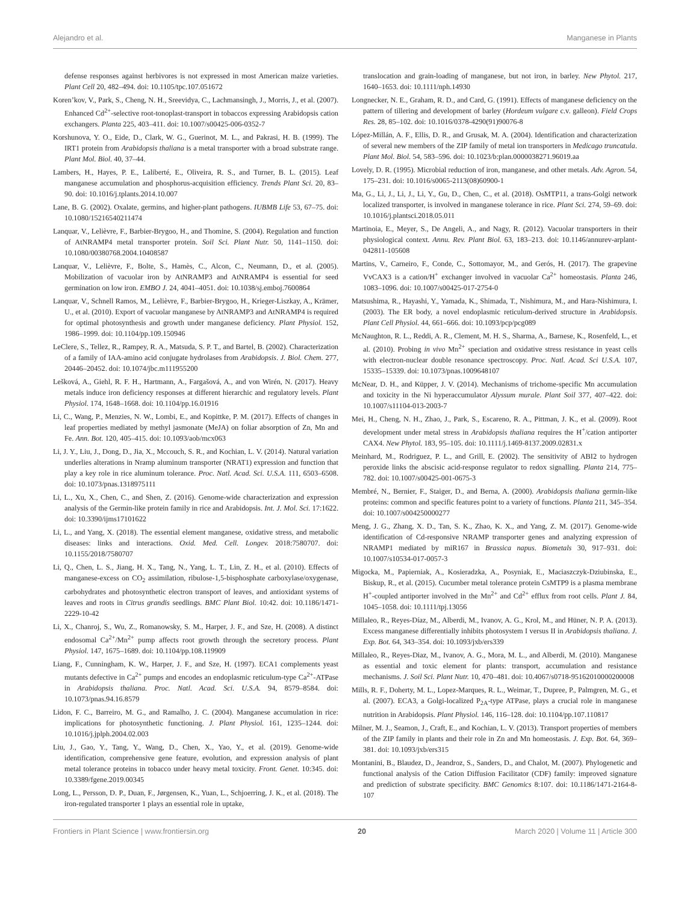Alejandro et al. Manganese in Plants
defense responses against herbivores is not expressed in most American maize varieties. Plant Cell 20, 482–494. doi: 10.1105/tpc.107.051672
Koren’kov, V., Park, S., Cheng, N. H., Sreevidya, C., Lachmansingh, J., Morris, J., et al. (2007). Enhanced Cd<sup>2+</sup>-selective root-tonoplast-transport in tobaccos expressing Arabidopsis cation exchangers. Planta 225, 403–411. doi: 10.1007/s00425-006-0352-7
Korshunova, Y. O., Eide, D., Clark, W. G., Guerinot, M. L., and Pakrasi, H. B. (1999). The IRT1 protein from Arabidopsis thaliana is a metal transporter with a broad substrate range. Plant Mol. Biol. 40, 37–44.
Lambers, H., Hayes, P. E., Laliberté, E., Oliveira, R. S., and Turner, B. L. (2015). Leaf manganese accumulation and phosphorus-acquisition efficiency. Trends Plant Sci. 20, 83–90. doi: 10.1016/j.tplants.2014.10.007
Lane, B. G. (2002). Oxalate, germins, and higher-plant pathogens. IUBMB Life 53, 67–75. doi: 10.1080/15216540211474
Lanquar, V., Lelièvre, F., Barbier-Brygoo, H., and Thomine, S. (2004). Regulation and function of AtNRAMP4 metal transporter protein. Soil Sci. Plant Nutr. 50, 1141–1150. doi: 10.1080/00380768.2004.10408587
Lanquar, V., Lelièvre, F., Bolte, S., Hamès, C., Alcon, C., Neumann, D., et al. (2005). Mobilization of vacuolar iron by AtNRAMP3 and AtNRAMP4 is essential for seed germination on low iron. EMBO J. 24, 4041–4051. doi: 10.1038/sj.emboj.7600864
Lanquar, V., Schnell Ramos, M., Lelièvre, F., Barbier-Brygoo, H., Krieger-Liszkay, A., Krämer, U., et al. (2010). Export of vacuolar manganese by AtNRAMP3 and AtNRAMP4 is required for optimal photosynthesis and growth under manganese deficiency. Plant Physiol. 152, 1986–1999. doi: 10.1104/pp.109.150946
LeClere, S., Tellez, R., Rampey, R. A., Matsuda, S. P. T., and Bartel, B. (2002). Characterization of a family of IAA-amino acid conjugate hydrolases from Arabidopsis. J. Biol. Chem. 277, 20446–20452. doi: 10.1074/jbc.m111955200
Lešková, A., Giehl, R. F. H., Hartmann, A., Fargašová, A., and von Wirén, N. (2017). Heavy metals induce iron deficiency responses at different hierarchic and regulatory levels. Plant Physiol. 174, 1648–1668. doi: 10.1104/pp.16.01916
Li, C., Wang, P., Menzies, N. W., Lombi, E., and Kopittke, P. M. (2017). Effects of changes in leaf properties mediated by methyl jasmonate (MeJA) on foliar absorption of Zn, Mn and Fe. Ann. Bot. 120, 405–415. doi: 10.1093/aob/mcx063
Li, J. Y., Liu, J., Dong, D., Jia, X., Mccouch, S. R., and Kochian, L. V. (2014). Natural variation underlies alterations in Nramp aluminum transporter (NRAT1) expression and function that play a key role in rice aluminum tolerance. Proc. Natl. Acad. Sci. U.S.A. 111, 6503–6508. doi: 10.1073/pnas.1318975111
Li, L., Xu, X., Chen, C., and Shen, Z. (2016). Genome-wide characterization and expression analysis of the Germin-like protein family in rice and Arabidopsis. Int. J. Mol. Sci. 17:1622. doi: 10.3390/ijms17101622
Li, L., and Yang, X. (2018). The essential element manganese, oxidative stress, and metabolic diseases: links and interactions. Oxid. Med. Cell. Longev. 2018:7580707. doi: 10.1155/2018/7580707
Li, Q., Chen, L. S., Jiang, H. X., Tang, N., Yang, L. T., Lin, Z. H., et al. (2010). Effects of manganese-excess on CO<sub>2</sub> assimilation, ribulose-1,5-bisphosphate carboxylase/oxygenase, carbohydrates and photosynthetic electron transport of leaves, and antioxidant systems of leaves and roots in Citrus grandis seedlings. BMC Plant Biol. 10:42. doi: 10.1186/1471-2229-10-42
Li, X., Chanroj, S., Wu, Z., Romanowsky, S. M., Harper, J. F., and Sze, H. (2008). A distinct endosomal Ca<sup>2+</sup>/Mn<sup>2+</sup> pump affects root growth through the secretory process. Plant Physiol. 147, 1675–1689. doi: 10.1104/pp.108.119909
Liang, F., Cunningham, K. W., Harper, J. F., and Sze, H. (1997). ECA1 complements yeast mutants defective in Ca<sup>2+</sup> pumps and encodes an endoplasmic reticulum-type Ca<sup>2+</sup>-ATPase in Arabidopsis thaliana. Proc. Natl. Acad. Sci. U.S.A. 94, 8579–8584. doi: 10.1073/pnas.94.16.8579
Lidon, F. C., Barreiro, M. G., and Ramalho, J. C. (2004). Manganese accumulation in rice: implications for photosynthetic functioning. J. Plant Physiol. 161, 1235–1244. doi: 10.1016/j.jplph.2004.02.003
Liu, J., Gao, Y., Tang, Y., Wang, D., Chen, X., Yao, Y., et al. (2019). Genome-wide identification, comprehensive gene feature, evolution, and expression analysis of plant metal tolerance proteins in tobacco under heavy metal toxicity. Front. Genet. 10:345. doi: 10.3389/fgene.2019.00345
Long, L., Persson, D. P., Duan, F., Jørgensen, K., Yuan, L., Schjoerring, J. K., et al. (2018). The iron-regulated transporter 1 plays an essential role in uptake,
translocation and grain-loading of manganese, but not iron, in barley. New Phytol. 217, 1640–1653. doi: 10.1111/nph.14930
Longnecker, N. E., Graham, R. D., and Card, G. (1991). Effects of manganese deficiency on the pattern of tillering and development of barley (Hordeum vulgare c.v. galleon). Field Crops Res. 28, 85–102. doi: 10.1016/0378-4290(91)90076-8
López-Millán, A. F., Ellis, D. R., and Grusak, M. A. (2004). Identification and characterization of several new members of the ZIP family of metal ion transporters in Medicago truncatula. Plant Mol. Biol. 54, 583–596. doi: 10.1023/b:plan.0000038271.96019.aa
Lovely, D. R. (1995). Microbial reduction of iron, manganese, and other metals. Adv. Agron. 54, 175–231. doi: 10.1016/s0065-2113(08)60900-1
Ma, G., Li, J., Li, J., Li, Y., Gu, D., Chen, C., et al. (2018). OsMTP11, a trans-Golgi network localized transporter, is involved in manganese tolerance in rice. Plant Sci. 274, 59–69. doi: 10.1016/j.plantsci.2018.05.011
Martinoia, E., Meyer, S., De Angeli, A., and Nagy, R. (2012). Vacuolar transporters in their physiological context. Annu. Rev. Plant Biol. 63, 183–213. doi: 10.1146/annurev-arplant-042811-105608
Martins, V., Carneiro, F., Conde, C., Sottomayor, M., and Gerós, H. (2017). The grapevine VvCAX3 is a cation/H<sup>+</sup> exchanger involved in vacuolar Ca<sup>2+</sup> homeostasis. Planta 246, 1083–1096. doi: 10.1007/s00425-017-2754-0
Matsushima, R., Hayashi, Y., Yamada, K., Shimada, T., Nishimura, M., and Hara-Nishimura, I. (2003). The ER body, a novel endoplasmic reticulum-derived structure in Arabidopsis. Plant Cell Physiol. 44, 661–666. doi: 10.1093/pcp/pcg089
McNaughton, R. L., Reddi, A. R., Clement, M. H. S., Sharma, A., Barnese, K., Rosenfeld, L., et al. (2010). Probing in vivo Mn<sup>2+</sup> speciation and oxidative stress resistance in yeast cells with electron-nuclear double resonance spectroscopy. Proc. Natl. Acad. Sci U.S.A. 107, 15335–15339. doi: 10.1073/pnas.1009648107
McNear, D. H., and Küpper, J. V. (2014). Mechanisms of trichome-specific Mn accumulation and toxicity in the Ni hyperaccumulator Alyssum murale. Plant Soil 377, 407–422. doi: 10.1007/s11104-013-2003-7
Mei, H., Cheng, N. H., Zhao, J., Park, S., Escareno, R. A., Pittman, J. K., et al. (2009). Root development under metal stress in Arabidopsis thaliana requires the H<sup>+</sup>/cation antiporter CAX4. New Phytol. 183, 95–105. doi: 10.1111/j.1469-8137.2009.02831.x
Meinhard, M., Rodriguez, P. L., and Grill, E. (2002). The sensitivity of ABI2 to hydrogen peroxide links the abscisic acid-response regulator to redox signalling. Planta 214, 775–782. doi: 10.1007/s00425-001-0675-3
Membré, N., Bernier, F., Staiger, D., and Berna, A. (2000). Arabidopsis thaliana germin-like proteins: common and specific features point to a variety of functions. Planta 211, 345–354. doi: 10.1007/s004250000277
Meng, J. G., Zhang, X. D., Tan, S. K., Zhao, K. X., and Yang, Z. M. (2017). Genome-wide identification of Cd-responsive NRAMP transporter genes and analyzing expression of NRAMP1 mediated by miR167 in Brassica napus. Biometals 30, 917–931. doi: 10.1007/s10534-017-0057-3
Migocka, M., Papierniak, A., Kosieradzka, A., Posyniak, E., Maciaszczyk-Dziubinska, E., Biskup, R., et al. (2015). Cucumber metal tolerance protein CsMTP9 is a plasma membrane H<sup>+</sup>-coupled antiporter involved in the Mn<sup>2+</sup> and Cd<sup>2+</sup> efflux from root cells. Plant J. 84, 1045–1058. doi: 10.1111/tpj.13056
Millaleo, R., Reyes-Díaz, M., Alberdi, M., Ivanov, A. G., Krol, M., and Hüner, N. P. A. (2013). Excess manganese differentially inhibits photosystem I versus II in Arabidopsis thaliana. J. Exp. Bot. 64, 343–354. doi: 10.1093/jxb/ers339
Millaleo, R., Reyes-Diaz, M., Ivanov, A. G., Mora, M. L., and Alberdi, M. (2010). Manganese as essential and toxic element for plants: transport, accumulation and resistance mechanisms. J. Soil Sci. Plant Nutr. 10, 470–481. doi: 10.4067/s0718-95162010000200008
Mills, R. F., Doherty, M. L., Lopez-Marques, R. L., Weimar, T., Dupree, P., Palmgren, M. G., et al. (2007). ECA3, a Golgi-localized P<sub>2A</sub>-type ATPase, plays a crucial role in manganese nutrition in Arabidopsis. Plant Physiol. 146, 116–128. doi: 10.1104/pp.107.110817
Milner, M. J., Seamon, J., Craft, E., and Kochian, L. V. (2013). Transport properties of members of the ZIP family in plants and their role in Zn and Mn homeostasis. J. Exp. Bot. 64, 369–381. doi: 10.1093/jxb/ers315
Montanini, B., Blaudez, D., Jeandroz, S., Sanders, D., and Chalot, M. (2007). Phylogenetic and functional analysis of the Cation Diffusion Facilitator (CDF) family: improved signature and prediction of substrate specificity. BMC Genomics 8:107. doi: 10.1186/1471-2164-8-107
Frontiers in Plant Science | www.frontiersin.org 20 March 2020 | Volume 11 | Article 300